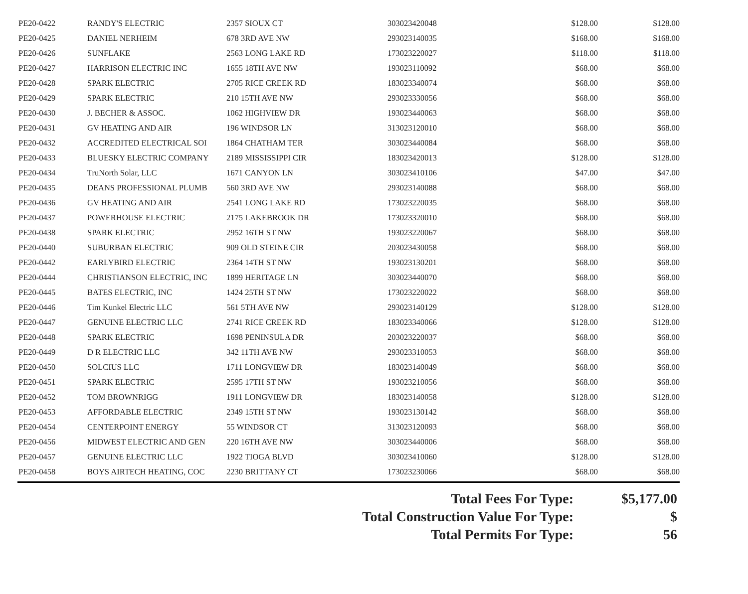| PE20-0422 | RANDY'S ELECTRIC | 2357 SIOUX CT | 303023420048 | $128.00 | $128.00 |
| PE20-0425 | DANIEL NERHEIM | 678 3RD AVE NW | 293023140035 | $168.00 | $168.00 |
| PE20-0426 | SUNFLAKE | 2563 LONG LAKE RD | 173023220027 | $118.00 | $118.00 |
| PE20-0427 | HARRISON ELECTRIC INC | 1655 18TH AVE NW | 193023110092 | $68.00 | $68.00 |
| PE20-0428 | SPARK ELECTRIC | 2705 RICE CREEK RD | 183023340074 | $68.00 | $68.00 |
| PE20-0429 | SPARK ELECTRIC | 210 15TH AVE NW | 293023330056 | $68.00 | $68.00 |
| PE20-0430 | J. BECHER & ASSOC. | 1062 HIGHVIEW DR | 193023440063 | $68.00 | $68.00 |
| PE20-0431 | GV HEATING AND AIR | 196 WINDSOR LN | 313023120010 | $68.00 | $68.00 |
| PE20-0432 | ACCREDITED ELECTRICAL SOI | 1864 CHATHAM TER | 303023440084 | $68.00 | $68.00 |
| PE20-0433 | BLUESKY ELECTRIC COMPANY | 2189 MISSISSIPPI CIR | 183023420013 | $128.00 | $128.00 |
| PE20-0434 | TruNorth Solar, LLC | 1671 CANYON LN | 303023410106 | $47.00 | $47.00 |
| PE20-0435 | DEANS PROFESSIONAL PLUMB | 560 3RD AVE NW | 293023140088 | $68.00 | $68.00 |
| PE20-0436 | GV HEATING AND AIR | 2541 LONG LAKE RD | 173023220035 | $68.00 | $68.00 |
| PE20-0437 | POWERHOUSE ELECTRIC | 2175 LAKEBROOK DR | 173023320010 | $68.00 | $68.00 |
| PE20-0438 | SPARK ELECTRIC | 2952 16TH ST NW | 193023220067 | $68.00 | $68.00 |
| PE20-0440 | SUBURBAN ELECTRIC | 909 OLD STEINE CIR | 203023430058 | $68.00 | $68.00 |
| PE20-0442 | EARLYBIRD ELECTRIC | 2364 14TH ST NW | 193023130201 | $68.00 | $68.00 |
| PE20-0444 | CHRISTIANSON ELECTRIC, INC | 1899 HERITAGE LN | 303023440070 | $68.00 | $68.00 |
| PE20-0445 | BATES ELECTRIC, INC | 1424 25TH ST NW | 173023220022 | $68.00 | $68.00 |
| PE20-0446 | Tim Kunkel Electric LLC | 561 5TH AVE NW | 293023140129 | $128.00 | $128.00 |
| PE20-0447 | GENUINE ELECTRIC LLC | 2741 RICE CREEK RD | 183023340066 | $128.00 | $128.00 |
| PE20-0448 | SPARK ELECTRIC | 1698 PENINSULA DR | 203023220037 | $68.00 | $68.00 |
| PE20-0449 | D R ELECTRIC LLC | 342 11TH AVE NW | 293023310053 | $68.00 | $68.00 |
| PE20-0450 | SOLCIUS LLC | 1711 LONGVIEW DR | 183023140049 | $68.00 | $68.00 |
| PE20-0451 | SPARK ELECTRIC | 2595 17TH ST NW | 193023210056 | $68.00 | $68.00 |
| PE20-0452 | TOM BROWNRIGG | 1911 LONGVIEW DR | 183023140058 | $128.00 | $128.00 |
| PE20-0453 | AFFORDABLE ELECTRIC | 2349 15TH ST NW | 193023130142 | $68.00 | $68.00 |
| PE20-0454 | CENTERPOINT ENERGY | 55 WINDSOR CT | 313023120093 | $68.00 | $68.00 |
| PE20-0456 | MIDWEST ELECTRIC AND GEN | 220 16TH AVE NW | 303023440006 | $68.00 | $68.00 |
| PE20-0457 | GENUINE ELECTRIC LLC | 1922 TIOGA BLVD | 303023410060 | $128.00 | $128.00 |
| PE20-0458 | BOYS AIRTECH HEATING, COC | 2230 BRITTANY CT | 173023230066 | $68.00 | $68.00 |
| Total Fees For Type: | $5,177.00 |
| Total Construction Value For Type: | $ |
| Total Permits For Type: | 56 |